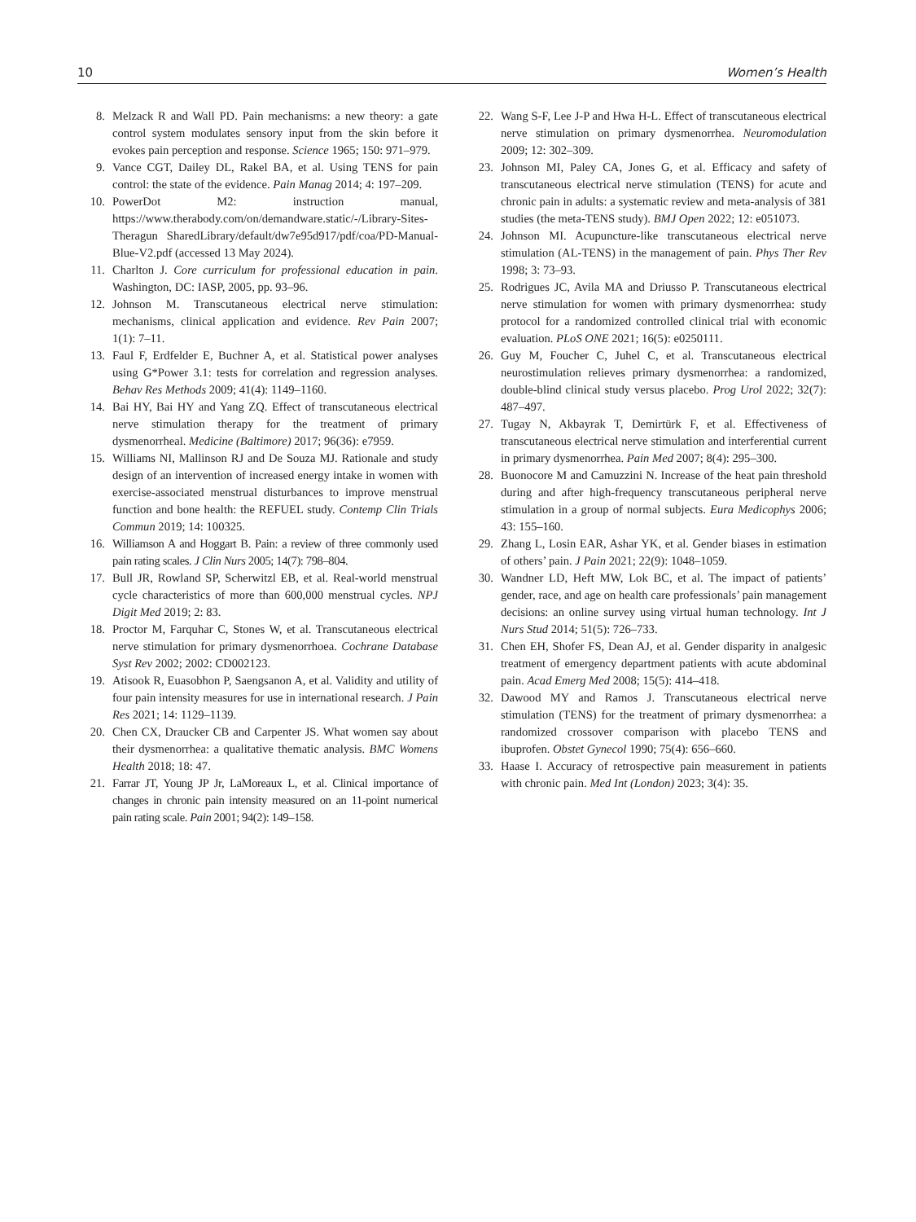10 Women’s Health
8. Melzack R and Wall PD. Pain mechanisms: a new theory: a gate control system modulates sensory input from the skin before it evokes pain perception and response. Science 1965; 150: 971–979.
9. Vance CGT, Dailey DL, Rakel BA, et al. Using TENS for pain control: the state of the evidence. Pain Manag 2014; 4: 197–209.
10. PowerDot M2: instruction manual, https://www.therabody.com/on/demandware.static/-/Library-Sites-Theragun SharedLibrary/default/dw7e95d917/pdf/coa/PD-Manual-Blue-V2.pdf (accessed 13 May 2024).
11. Charlton J. Core curriculum for professional education in pain. Washington, DC: IASP, 2005, pp. 93–96.
12. Johnson M. Transcutaneous electrical nerve stimulation: mechanisms, clinical application and evidence. Rev Pain 2007; 1(1): 7–11.
13. Faul F, Erdfelder E, Buchner A, et al. Statistical power analyses using G*Power 3.1: tests for correlation and regression analyses. Behav Res Methods 2009; 41(4): 1149–1160.
14. Bai HY, Bai HY and Yang ZQ. Effect of transcutaneous electrical nerve stimulation therapy for the treatment of primary dysmenorrheal. Medicine (Baltimore) 2017; 96(36): e7959.
15. Williams NI, Mallinson RJ and De Souza MJ. Rationale and study design of an intervention of increased energy intake in women with exercise-associated menstrual disturbances to improve menstrual function and bone health: the REFUEL study. Contemp Clin Trials Commun 2019; 14: 100325.
16. Williamson A and Hoggart B. Pain: a review of three commonly used pain rating scales. J Clin Nurs 2005; 14(7): 798–804.
17. Bull JR, Rowland SP, Scherwitzl EB, et al. Real-world menstrual cycle characteristics of more than 600,000 menstrual cycles. NPJ Digit Med 2019; 2: 83.
18. Proctor M, Farquhar C, Stones W, et al. Transcutaneous electrical nerve stimulation for primary dysmenorrhoea. Cochrane Database Syst Rev 2002; 2002: CD002123.
19. Atisook R, Euasobhon P, Saengsanon A, et al. Validity and utility of four pain intensity measures for use in international research. J Pain Res 2021; 14: 1129–1139.
20. Chen CX, Draucker CB and Carpenter JS. What women say about their dysmenorrhea: a qualitative thematic analysis. BMC Womens Health 2018; 18: 47.
21. Farrar JT, Young JP Jr, LaMoreaux L, et al. Clinical importance of changes in chronic pain intensity measured on an 11-point numerical pain rating scale. Pain 2001; 94(2): 149–158.
22. Wang S-F, Lee J-P and Hwa H-L. Effect of transcutaneous electrical nerve stimulation on primary dysmenorrhea. Neuromodulation 2009; 12: 302–309.
23. Johnson MI, Paley CA, Jones G, et al. Efficacy and safety of transcutaneous electrical nerve stimulation (TENS) for acute and chronic pain in adults: a systematic review and meta-analysis of 381 studies (the meta-TENS study). BMJ Open 2022; 12: e051073.
24. Johnson MI. Acupuncture-like transcutaneous electrical nerve stimulation (AL-TENS) in the management of pain. Phys Ther Rev 1998; 3: 73–93.
25. Rodrigues JC, Avila MA and Driusso P. Transcutaneous electrical nerve stimulation for women with primary dysmenorrhea: study protocol for a randomized controlled clinical trial with economic evaluation. PLoS ONE 2021; 16(5): e0250111.
26. Guy M, Foucher C, Juhel C, et al. Transcutaneous electrical neurostimulation relieves primary dysmenorrhea: a randomized, double-blind clinical study versus placebo. Prog Urol 2022; 32(7): 487–497.
27. Tugay N, Akbayrak T, Demirtürk F, et al. Effectiveness of transcutaneous electrical nerve stimulation and interferential current in primary dysmenorrhea. Pain Med 2007; 8(4): 295–300.
28. Buonocore M and Camuzzini N. Increase of the heat pain threshold during and after high-frequency transcutaneous peripheral nerve stimulation in a group of normal subjects. Eura Medicophys 2006; 43: 155–160.
29. Zhang L, Losin EAR, Ashar YK, et al. Gender biases in estimation of others’ pain. J Pain 2021; 22(9): 1048–1059.
30. Wandner LD, Heft MW, Lok BC, et al. The impact of patients’ gender, race, and age on health care professionals’ pain management decisions: an online survey using virtual human technology. Int J Nurs Stud 2014; 51(5): 726–733.
31. Chen EH, Shofer FS, Dean AJ, et al. Gender disparity in analgesic treatment of emergency department patients with acute abdominal pain. Acad Emerg Med 2008; 15(5): 414–418.
32. Dawood MY and Ramos J. Transcutaneous electrical nerve stimulation (TENS) for the treatment of primary dysmenorrhea: a randomized crossover comparison with placebo TENS and ibuprofen. Obstet Gynecol 1990; 75(4): 656–660.
33. Haase I. Accuracy of retrospective pain measurement in patients with chronic pain. Med Int (London) 2023; 3(4): 35.